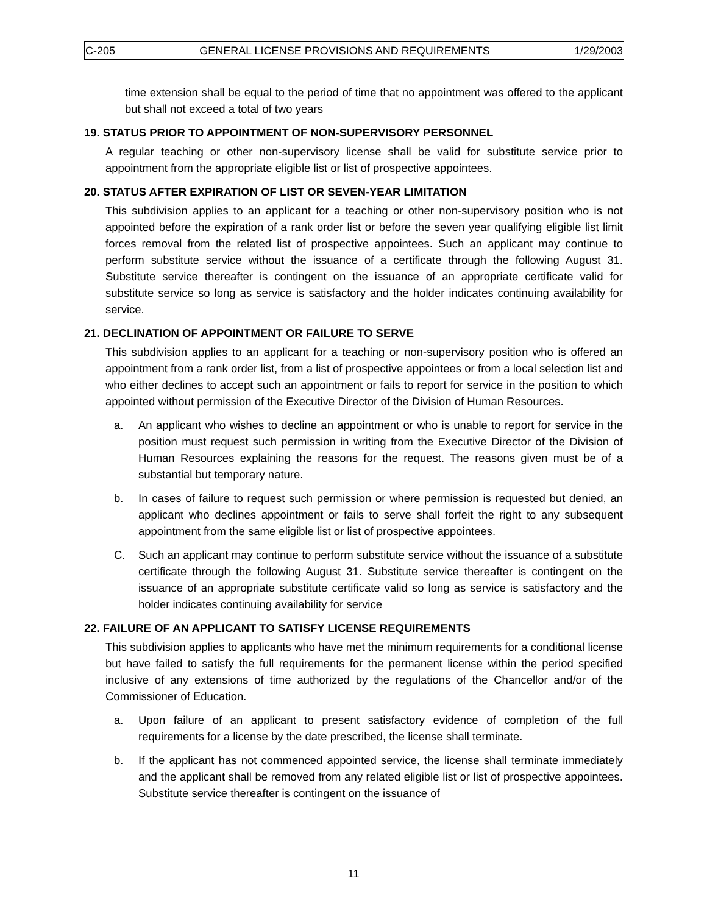C-205 GENERAL LICENSE PROVISIONS AND REQUIREMENTS 1/29/2003
time extension shall be equal to the period of time that no appointment was offered to the applicant but shall not exceed a total of two years
19. STATUS PRIOR TO APPOINTMENT OF NON-SUPERVISORY PERSONNEL
A regular teaching or other non-supervisory license shall be valid for substitute service prior to appointment from the appropriate eligible list or list of prospective appointees.
20. STATUS AFTER EXPIRATION OF LIST OR SEVEN-YEAR LIMITATION
This subdivision applies to an applicant for a teaching or other non-supervisory position who is not appointed before the expiration of a rank order list or before the seven year qualifying eligible list limit forces removal from the related list of prospective appointees. Such an applicant may continue to perform substitute service without the issuance of a certificate through the following August 31. Substitute service thereafter is contingent on the issuance of an appropriate certificate valid for substitute service so long as service is satisfactory and the holder indicates continuing availability for service.
21. DECLINATION OF APPOINTMENT OR FAILURE TO SERVE
This subdivision applies to an applicant for a teaching or non-supervisory position who is offered an appointment from a rank order list, from a list of prospective appointees or from a local selection list and who either declines to accept such an appointment or fails to report for service in the position to which appointed without permission of the Executive Director of the Division of Human Resources.
a. An applicant who wishes to decline an appointment or who is unable to report for service in the position must request such permission in writing from the Executive Director of the Division of Human Resources explaining the reasons for the request. The reasons given must be of a substantial but temporary nature.
b. In cases of failure to request such permission or where permission is requested but denied, an applicant who declines appointment or fails to serve shall forfeit the right to any subsequent appointment from the same eligible list or list of prospective appointees.
C. Such an applicant may continue to perform substitute service without the issuance of a substitute certificate through the following August 31. Substitute service thereafter is contingent on the issuance of an appropriate substitute certificate valid so long as service is satisfactory and the holder indicates continuing availability for service
22. FAILURE OF AN APPLICANT TO SATISFY LICENSE REQUIREMENTS
This subdivision applies to applicants who have met the minimum requirements for a conditional license but have failed to satisfy the full requirements for the permanent license within the period specified inclusive of any extensions of time authorized by the regulations of the Chancellor and/or of the Commissioner of Education.
a. Upon failure of an applicant to present satisfactory evidence of completion of the full requirements for a license by the date prescribed, the license shall terminate.
b. If the applicant has not commenced appointed service, the license shall terminate immediately and the applicant shall be removed from any related eligible list or list of prospective appointees. Substitute service thereafter is contingent on the issuance of
11